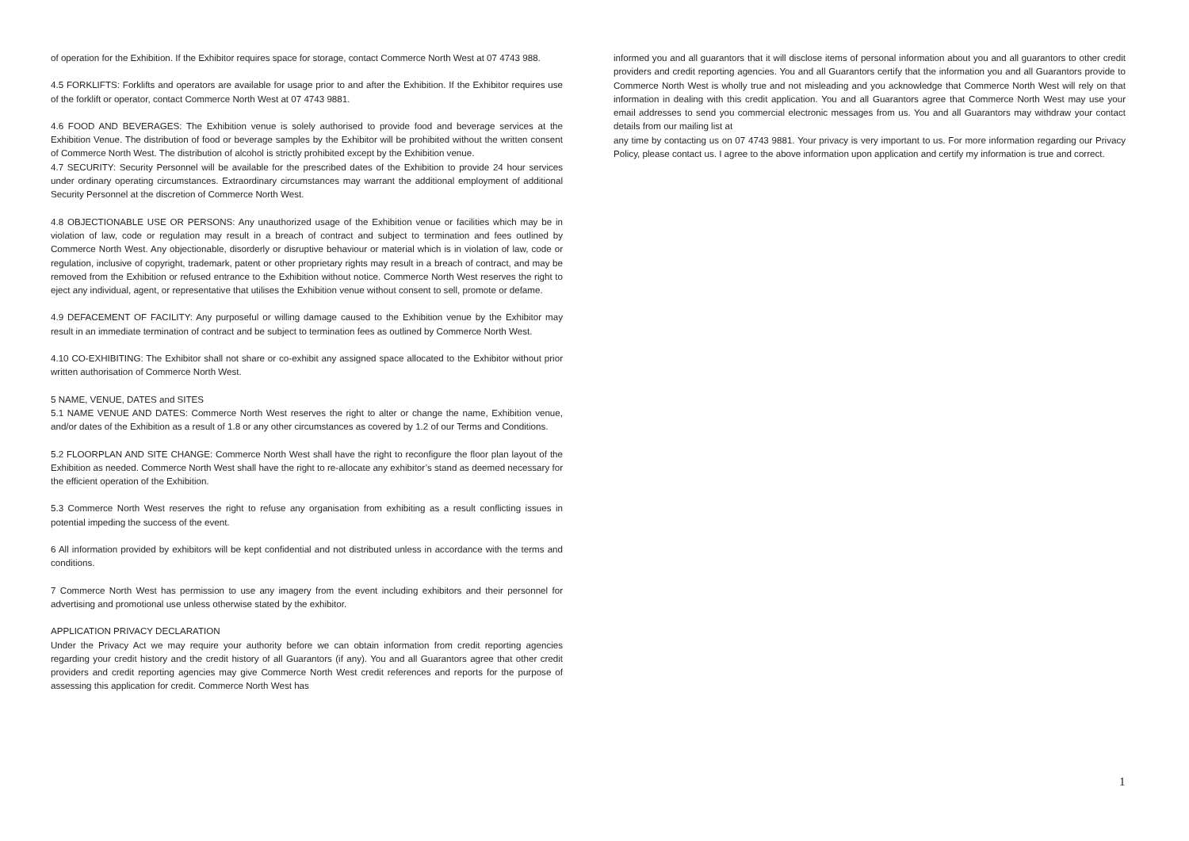of operation for the Exhibition. If the Exhibitor requires space for storage, contact Commerce North West at 07 4743 988.
4.5 FORKLIFTS: Forklifts and operators are available for usage prior to and after the Exhibition. If the Exhibitor requires use of the forklift or operator, contact Commerce North West at 07 4743 9881.
4.6 FOOD AND BEVERAGES: The Exhibition venue is solely authorised to provide food and beverage services at the Exhibition Venue. The distribution of food or beverage samples by the Exhibitor will be prohibited without the written consent of Commerce North West. The distribution of alcohol is strictly prohibited except by the Exhibition venue.
4.7 SECURITY: Security Personnel will be available for the prescribed dates of the Exhibition to provide 24 hour services under ordinary operating circumstances. Extraordinary circumstances may warrant the additional employment of additional Security Personnel at the discretion of Commerce North West.
4.8 OBJECTIONABLE USE OR PERSONS: Any unauthorized usage of the Exhibition venue or facilities which may be in violation of law, code or regulation may result in a breach of contract and subject to termination and fees outlined by Commerce North West. Any objectionable, disorderly or disruptive behaviour or material which is in violation of law, code or regulation, inclusive of copyright, trademark, patent or other proprietary rights may result in a breach of contract, and may be removed from the Exhibition or refused entrance to the Exhibition without notice. Commerce North West reserves the right to eject any individual, agent, or representative that utilises the Exhibition venue without consent to sell, promote or defame.
4.9 DEFACEMENT OF FACILITY: Any purposeful or willing damage caused to the Exhibition venue by the Exhibitor may result in an immediate termination of contract and be subject to termination fees as outlined by Commerce North West.
4.10 CO-EXHIBITING: The Exhibitor shall not share or co-exhibit any assigned space allocated to the Exhibitor without prior written authorisation of Commerce North West.
5 NAME, VENUE, DATES and SITES
5.1 NAME VENUE AND DATES: Commerce North West reserves the right to alter or change the name, Exhibition venue, and/or dates of the Exhibition as a result of 1.8 or any other circumstances as covered by 1.2 of our Terms and Conditions.
5.2 FLOORPLAN AND SITE CHANGE: Commerce North West shall have the right to reconfigure the floor plan layout of the Exhibition as needed. Commerce North West shall have the right to re-allocate any exhibitor’s stand as deemed necessary for the efficient operation of the Exhibition.
5.3 Commerce North West reserves the right to refuse any organisation from exhibiting as a result conflicting issues in potential impeding the success of the event.
6 All information provided by exhibitors will be kept confidential and not distributed unless in accordance with the terms and conditions.
7 Commerce North West has permission to use any imagery from the event including exhibitors and their personnel for advertising and promotional use unless otherwise stated by the exhibitor.
APPLICATION PRIVACY DECLARATION
Under the Privacy Act we may require your authority before we can obtain information from credit reporting agencies regarding your credit history and the credit history of all Guarantors (if any). You and all Guarantors agree that other credit providers and credit reporting agencies may give Commerce North West credit references and reports for the purpose of assessing this application for credit. Commerce North West has
informed you and all guarantors that it will disclose items of personal information about you and all guarantors to other credit providers and credit reporting agencies. You and all Guarantors certify that the information you and all Guarantors provide to Commerce North West is wholly true and not misleading and you acknowledge that Commerce North West will rely on that information in dealing with this credit application. You and all Guarantors agree that Commerce North West may use your email addresses to send you commercial electronic messages from us. You and all Guarantors may withdraw your contact details from our mailing list at
any time by contacting us on 07 4743 9881. Your privacy is very important to us. For more information regarding our Privacy Policy, please contact us. I agree to the above information upon application and certify my information is true and correct.
1